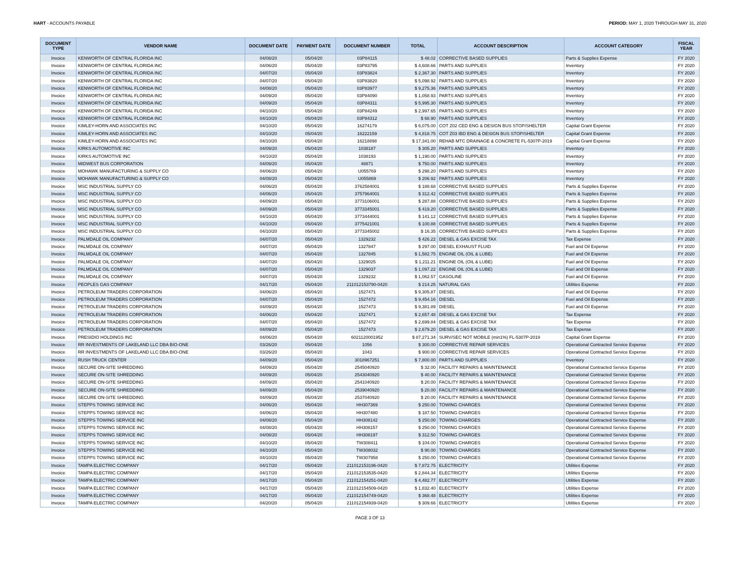HART - ACCOUNTS PAYABLE PERIOD: MAY 1, 2020 THROUGH MAY 31, 2020
| DOCUMENT TYPE | VENDOR NAME | DOCUMENT DATE | PAYMENT DATE | DOCUMENT NUMBER | TOTAL | ACCOUNT DESCRIPTION | ACCOUNT CATEGORY | FISCAL YEAR |
| --- | --- | --- | --- | --- | --- | --- | --- | --- |
| Invoice | KENWORTH OF CENTRAL FLORIDA INC | 04/08/20 | 05/04/20 | 03P84115 | $ 48.02 | CORRECTIVE BASED SUPPLIES | Parts & Supplies Expense | FY 2020 |
| Invoice | KENWORTH OF CENTRAL FLORIDA INC | 04/06/20 | 05/04/20 | 03P83795 | $ 4,608.66 | PARTS AND SUPPLIES | Inventory | FY 2020 |
| Invoice | KENWORTH OF CENTRAL FLORIDA INC | 04/07/20 | 05/04/20 | 03P83824 | $ 2,367.30 | PARTS AND SUPPLIES | Inventory | FY 2020 |
| Invoice | KENWORTH OF CENTRAL FLORIDA INC | 04/07/20 | 05/04/20 | 03P83820 | $ 5,098.92 | PARTS AND SUPPLIES | Inventory | FY 2020 |
| Invoice | KENWORTH OF CENTRAL FLORIDA INC | 04/08/20 | 05/04/20 | 03P83977 | $ 9,275.36 | PARTS AND SUPPLIES | Inventory | FY 2020 |
| Invoice | KENWORTH OF CENTRAL FLORIDA INC | 04/09/20 | 05/04/20 | 03P84090 | $ 1,058.93 | PARTS AND SUPPLIES | Inventory | FY 2020 |
| Invoice | KENWORTH OF CENTRAL FLORIDA INC | 04/09/20 | 05/04/20 | 03P84311 | $ 5,995.30 | PARTS AND SUPPLIES | Inventory | FY 2020 |
| Invoice | KENWORTH OF CENTRAL FLORIDA INC | 04/10/20 | 05/04/20 | 03P84249 | $ 2,997.65 | PARTS AND SUPPLIES | Inventory | FY 2020 |
| Invoice | KENWORTH OF CENTRAL FLORIDA INC | 04/10/20 | 05/04/20 | 03P84312 | $ 68.90 | PARTS AND SUPPLIES | Inventory | FY 2020 |
| Invoice | KIMLEY-HORN AND ASSOCIATES INC | 04/10/20 | 05/04/20 | 16274179 | $ 6,075.00 | COT Z02 CED ENG & DESIGN BUS STOP/SHELTER | Capital Grant Expense | FY 2020 |
| Invoice | KIMLEY-HORN AND ASSOCIATES INC | 04/10/20 | 05/04/20 | 16222159 | $ 4,818.75 | COT Z03 IBD ENG & DESIGN BUS STOP/SHELTER | Capital Grant Expense | FY 2020 |
| Invoice | KIMLEY-HORN AND ASSOCIATES INC | 04/10/20 | 05/04/20 | 16218898 | $ 17,341.00 | REHAB MTC DRAINAGE & CONCRETE FL-5307P-2019 | Capital Grant Expense | FY 2020 |
| Invoice | KIRKS AUTOMOTIVE INC | 04/09/20 | 05/04/20 | 1038187 | $ 305.20 | PARTS AND SUPPLIES | Inventory | FY 2020 |
| Invoice | KIRKS AUTOMOTIVE INC | 04/10/20 | 05/04/20 | 1038193 | $ 1,190.00 | PARTS AND SUPPLIES | Inventory | FY 2020 |
| Invoice | MIDWEST BUS CORPORATION | 04/09/20 | 05/04/20 | 48871 | $ 750.00 | PARTS AND SUPPLIES | Inventory | FY 2020 |
| Invoice | MOHAWK MANUFACTURING & SUPPLY CO | 04/06/20 | 05/04/20 | U055769 | $ 298.20 | PARTS AND SUPPLIES | Inventory | FY 2020 |
| Invoice | MOHAWK MANUFACTURING & SUPPLY CO | 04/08/20 | 05/04/20 | U055869 | $ 206.92 | PARTS AND SUPPLIES | Inventory | FY 2020 |
| Invoice | MSC INDUSTRIAL SUPPLY CO | 04/06/20 | 05/04/20 | 3762584001 | $ 188.68 | CORRECTIVE BASED SUPPLIES | Parts & Supplies Expense | FY 2020 |
| Invoice | MSC INDUSTRIAL SUPPLY CO | 04/06/20 | 05/04/20 | 3757964001 | $ 312.42 | CORRECTIVE BASED SUPPLIES | Parts & Supplies Expense | FY 2020 |
| Invoice | MSC INDUSTRIAL SUPPLY CO | 04/09/20 | 05/04/20 | 3773106001 | $ 287.88 | CORRECTIVE BASED SUPPLIES | Parts & Supplies Expense | FY 2020 |
| Invoice | MSC INDUSTRIAL SUPPLY CO | 04/09/20 | 05/04/20 | 3773345001 | $ 419.20 | CORRECTIVE BASED SUPPLIES | Parts & Supplies Expense | FY 2020 |
| Invoice | MSC INDUSTRIAL SUPPLY CO | 04/10/20 | 05/04/20 | 3773444001 | $ 141.12 | CORRECTIVE BASED SUPPLIES | Parts & Supplies Expense | FY 2020 |
| Invoice | MSC INDUSTRIAL SUPPLY CO | 04/10/20 | 05/04/20 | 3775421001 | $ 100.88 | CORRECTIVE BASED SUPPLIES | Parts & Supplies Expense | FY 2020 |
| Invoice | MSC INDUSTRIAL SUPPLY CO | 04/10/20 | 05/04/20 | 3773345002 | $ 16.35 | CORRECTIVE BASED SUPPLIES | Parts & Supplies Expense | FY 2020 |
| Invoice | PALMDALE OIL COMPANY | 04/07/20 | 05/04/20 | 1329232 | $ 426.22 | DIESEL & GAS EXCISE TAX | Tax Expense | FY 2020 |
| Invoice | PALMDALE OIL COMPANY | 04/07/20 | 05/04/20 | 1327847 | $ 297.00 | DIESEL EXHAUST FLUID | Fuel and Oil Expense | FY 2020 |
| Invoice | PALMDALE OIL COMPANY | 04/07/20 | 05/04/20 | 1327845 | $ 1,582.75 | ENGINE OIL (OIL & LUBE) | Fuel and Oil Expense | FY 2020 |
| Invoice | PALMDALE OIL COMPANY | 04/07/20 | 05/04/20 | 1329025 | $ 1,211.21 | ENGINE OIL (OIL & LUBE) | Fuel and Oil Expense | FY 2020 |
| Invoice | PALMDALE OIL COMPANY | 04/07/20 | 05/04/20 | 1329037 | $ 1,097.22 | ENGINE OIL (OIL & LUBE) | Fuel and Oil Expense | FY 2020 |
| Invoice | PALMDALE OIL COMPANY | 04/07/20 | 05/04/20 | 1329232 | $ 1,062.57 | GASOLINE | Fuel and Oil Expense | FY 2020 |
| Invoice | PEOPLES GAS COMPANY | 04/17/20 | 05/04/20 | 211012153790-0420 | $ 214.25 | NATURAL GAS | Utilities Expense | FY 2020 |
| Invoice | PETROLEUM TRADERS CORPORATION | 04/06/20 | 05/04/20 | 1527471 | $ 9,305.87 | DIESEL | Fuel and Oil Expense | FY 2020 |
| Invoice | PETROLEUM TRADERS CORPORATION | 04/07/20 | 05/04/20 | 1527472 | $ 9,454.16 | DIESEL | Fuel and Oil Expense | FY 2020 |
| Invoice | PETROLEUM TRADERS CORPORATION | 04/09/20 | 05/04/20 | 1527473 | $ 9,381.89 | DIESEL | Fuel and Oil Expense | FY 2020 |
| Invoice | PETROLEUM TRADERS CORPORATION | 04/06/20 | 05/04/20 | 1527471 | $ 2,657.48 | DIESEL & GAS EXCISE TAX | Tax Expense | FY 2020 |
| Invoice | PETROLEUM TRADERS CORPORATION | 04/07/20 | 05/04/20 | 1527472 | $ 2,699.84 | DIESEL & GAS EXCISE TAX | Tax Expense | FY 2020 |
| Invoice | PETROLEUM TRADERS CORPORATION | 04/09/20 | 05/04/20 | 1527473 | $ 2,679.20 | DIESEL & GAS EXCISE TAX | Tax Expense | FY 2020 |
| Invoice | PRESIDIO HOLDINGS INC | 04/06/20 | 05/04/20 | 6021120001952 | $ 87,271.34 | SURV/SEC NOT MOBILE (min1%) FL-5307P-2019 | Capital Grant Expense | FY 2020 |
| Invoice | RR INVESTMENTS OF LAKELAND LLC DBA BIO-ONE | 03/26/20 | 05/04/20 | 1056 | $ 300.00 | CORRECTIVE REPAIR SERVICES | Operational Contracted Service Expense | FY 2020 |
| Invoice | RR INVESTMENTS OF LAKELAND LLC DBA BIO-ONE | 03/26/20 | 05/04/20 | 1043 | $ 900.00 | CORRECTIVE REPAIR SERVICES | Operational Contracted Service Expense | FY 2020 |
| Invoice | RUSH TRUCK CENTER | 04/09/20 | 05/04/20 | 3018967251 | $ 7,800.00 | PARTS AND SUPPLIES | Inventory | FY 2020 |
| Invoice | SECURE ON-SITE SHREDDING | 04/09/20 | 05/04/20 | 2545040920 | $ 32.00 | FACILITY REPAIRS & MAINTENANCE | Operational Contracted Service Expense | FY 2020 |
| Invoice | SECURE ON-SITE SHREDDING | 04/09/20 | 05/04/20 | 2543040920 | $ 40.00 | FACILITY REPAIRS & MAINTENANCE | Operational Contracted Service Expense | FY 2020 |
| Invoice | SECURE ON-SITE SHREDDING | 04/09/20 | 05/04/20 | 2541040920 | $ 20.00 | FACILITY REPAIRS & MAINTENANCE | Operational Contracted Service Expense | FY 2020 |
| Invoice | SECURE ON-SITE SHREDDING | 04/09/20 | 05/04/20 | 2539040920 | $ 20.00 | FACILITY REPAIRS & MAINTENANCE | Operational Contracted Service Expense | FY 2020 |
| Invoice | SECURE ON-SITE SHREDDING | 04/09/20 | 05/04/20 | 2537040920 | $ 20.00 | FACILITY REPAIRS & MAINTENANCE | Operational Contracted Service Expense | FY 2020 |
| Invoice | STEPPS TOWING SERVICE INC | 04/06/20 | 05/04/20 | HH307369 | $ 250.00 | TOWING CHARGES | Operational Contracted Service Expense | FY 2020 |
| Invoice | STEPPS TOWING SERVICE INC | 04/06/20 | 05/04/20 | HH307480 | $ 187.50 | TOWING CHARGES | Operational Contracted Service Expense | FY 2020 |
| Invoice | STEPPS TOWING SERVICE INC | 04/08/20 | 05/04/20 | HH308142 | $ 250.00 | TOWING CHARGES | Operational Contracted Service Expense | FY 2020 |
| Invoice | STEPPS TOWING SERVICE INC | 04/08/20 | 05/04/20 | HH308157 | $ 250.00 | TOWING CHARGES | Operational Contracted Service Expense | FY 2020 |
| Invoice | STEPPS TOWING SERVICE INC | 04/08/20 | 05/04/20 | HH308197 | $ 312.50 | TOWING CHARGES | Operational Contracted Service Expense | FY 2020 |
| Invoice | STEPPS TOWING SERVICE INC | 04/10/20 | 05/04/20 | TW308411 | $ 104.00 | TOWING CHARGES | Operational Contracted Service Expense | FY 2020 |
| Invoice | STEPPS TOWING SERVICE INC | 04/10/20 | 05/04/20 | TW308032 | $ 90.00 | TOWING CHARGES | Operational Contracted Service Expense | FY 2020 |
| Invoice | STEPPS TOWING SERVICE INC | 04/10/20 | 05/04/20 | TW307958 | $ 250.00 | TOWING CHARGES | Operational Contracted Service Expense | FY 2020 |
| Invoice | TAMPA ELECTRIC COMPANY | 04/17/20 | 05/04/20 | 211012153196-0420 | $ 7,872.75 | ELECTRICITY | Utilities Expense | FY 2020 |
| Invoice | TAMPA ELECTRIC COMPANY | 04/17/20 | 05/04/20 | 211012153535-0420 | $ 2,844.34 | ELECTRICITY | Utilities Expense | FY 2020 |
| Invoice | TAMPA ELECTRIC COMPANY | 04/17/20 | 05/04/20 | 211012154251-0420 | $ 4,482.77 | ELECTRICITY | Utilities Expense | FY 2020 |
| Invoice | TAMPA ELECTRIC COMPANY | 04/17/20 | 05/04/20 | 211012154509-0420 | $ 1,832.40 | ELECTRICITY | Utilities Expense | FY 2020 |
| Invoice | TAMPA ELECTRIC COMPANY | 04/17/20 | 05/04/20 | 211012154749-0420 | $ 368.48 | ELECTRICITY | Utilities Expense | FY 2020 |
| Invoice | TAMPA ELECTRIC COMPANY | 04/20/20 | 05/04/20 | 211012154939-0420 | $ 309.66 | ELECTRICITY | Utilities Expense | FY 2020 |
PAGE 3 OF 13